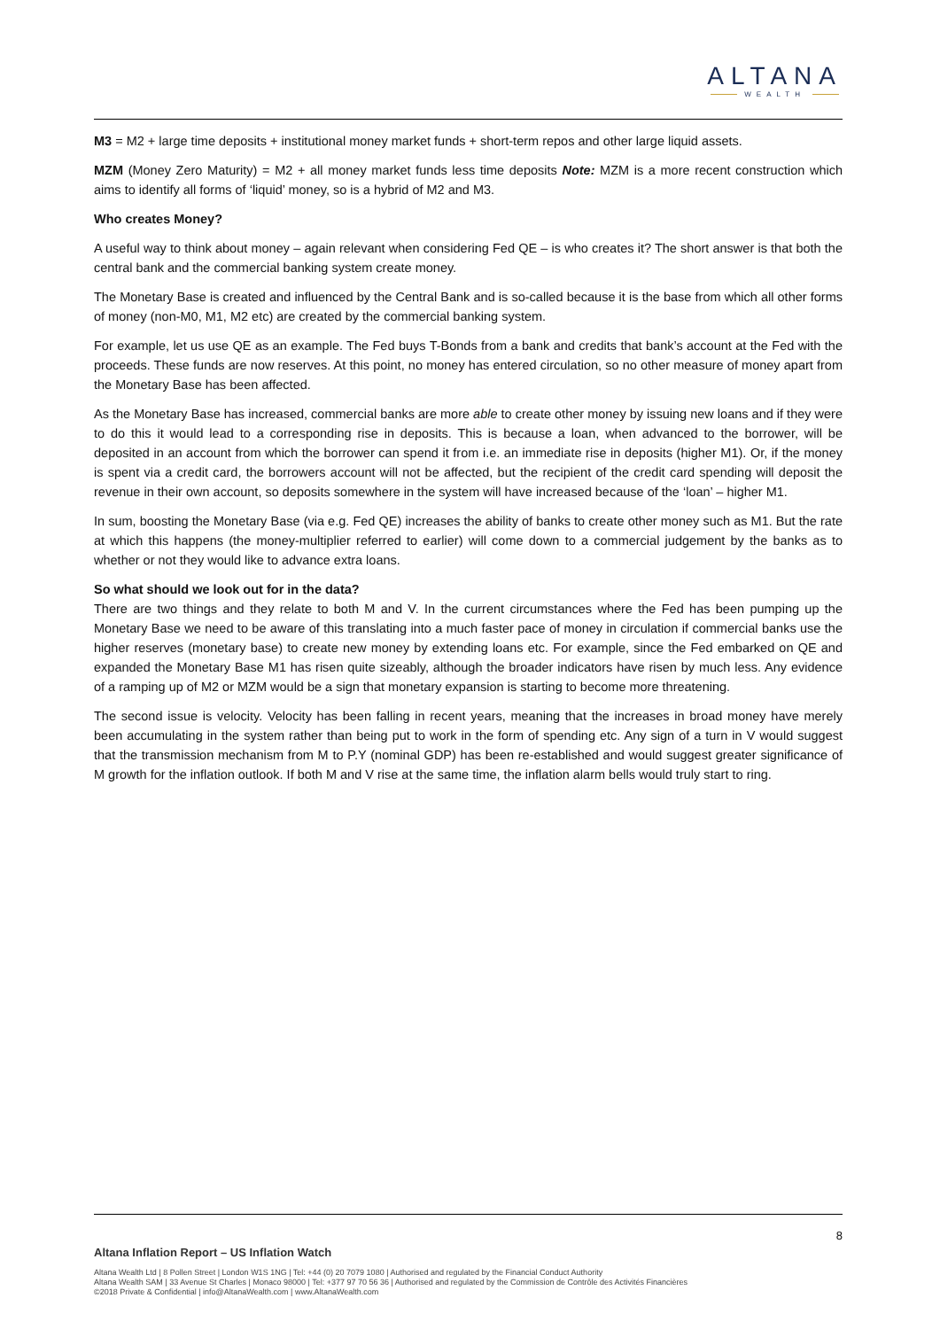ALTANA
WEALTH
M3 = M2 + large time deposits + institutional money market funds + short-term repos and other large liquid assets.
MZM (Money Zero Maturity) = M2 + all money market funds less time deposits Note: MZM is a more recent construction which aims to identify all forms of ‘liquid’ money, so is a hybrid of M2 and M3.
Who creates Money?
A useful way to think about money – again relevant when considering Fed QE – is who creates it? The short answer is that both the central bank and the commercial banking system create money.
The Monetary Base is created and influenced by the Central Bank and is so-called because it is the base from which all other forms of money (non-M0, M1, M2 etc) are created by the commercial banking system.
For example, let us use QE as an example. The Fed buys T-Bonds from a bank and credits that bank’s account at the Fed with the proceeds. These funds are now reserves. At this point, no money has entered circulation, so no other measure of money apart from the Monetary Base has been affected.
As the Monetary Base has increased, commercial banks are more able to create other money by issuing new loans and if they were to do this it would lead to a corresponding rise in deposits. This is because a loan, when advanced to the borrower, will be deposited in an account from which the borrower can spend it from i.e. an immediate rise in deposits (higher M1). Or, if the money is spent via a credit card, the borrowers account will not be affected, but the recipient of the credit card spending will deposit the revenue in their own account, so deposits somewhere in the system will have increased because of the ‘loan’ – higher M1.
In sum, boosting the Monetary Base (via e.g. Fed QE) increases the ability of banks to create other money such as M1. But the rate at which this happens (the money-multiplier referred to earlier) will come down to a commercial judgement by the banks as to whether or not they would like to advance extra loans.
So what should we look out for in the data?
There are two things and they relate to both M and V. In the current circumstances where the Fed has been pumping up the Monetary Base we need to be aware of this translating into a much faster pace of money in circulation if commercial banks use the higher reserves (monetary base) to create new money by extending loans etc. For example, since the Fed embarked on QE and expanded the Monetary Base M1 has risen quite sizeably, although the broader indicators have risen by much less. Any evidence of a ramping up of M2 or MZM would be a sign that monetary expansion is starting to become more threatening.
The second issue is velocity. Velocity has been falling in recent years, meaning that the increases in broad money have merely been accumulating in the system rather than being put to work in the form of spending etc. Any sign of a turn in V would suggest that the transmission mechanism from M to P.Y (nominal GDP) has been re-established and would suggest greater significance of M growth for the inflation outlook. If both M and V rise at the same time, the inflation alarm bells would truly start to ring.
8
Altana Inflation Report – US Inflation Watch
Altana Wealth Ltd | 8 Pollen Street | London W1S 1NG | Tel: +44 (0) 20 7079 1080 | Authorised and regulated by the Financial Conduct Authority
Altana Wealth SAM | 33 Avenue St Charles | Monaco 98000 | Tel: +377 97 70 56 36 | Authorised and regulated by the Commission de Contrôle des Activités Financières
©2018 Private & Confidential | info@AltanaWealth.com | www.AltanaWealth.com